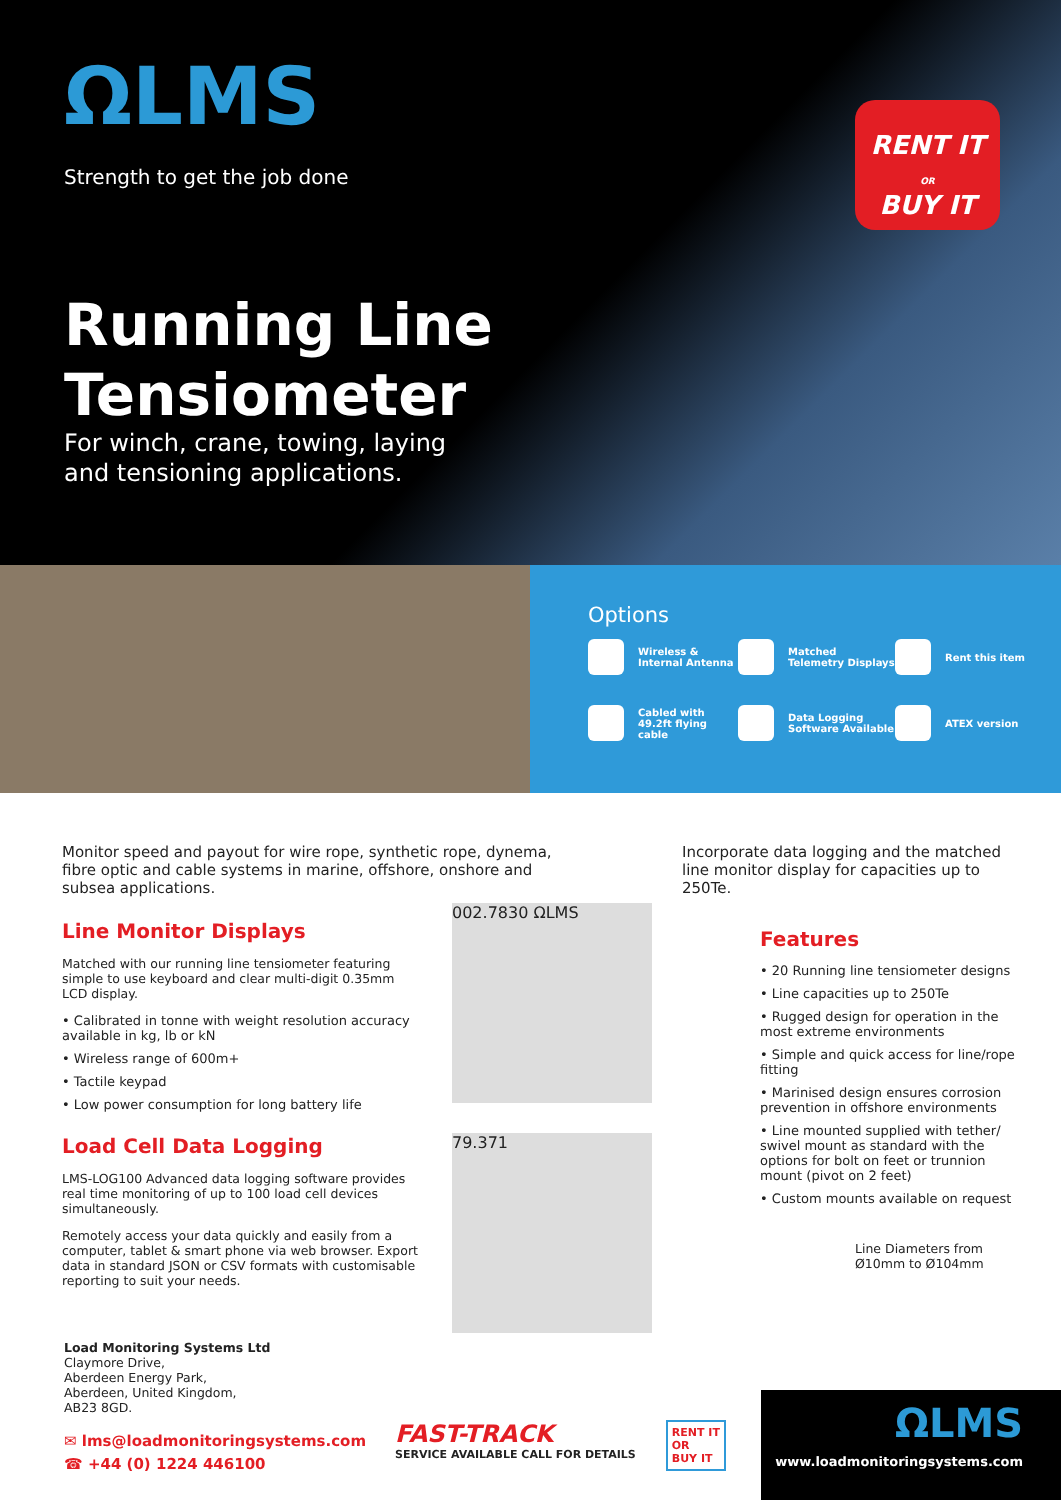ΩLMS
Strength to get the job done
RENT IT
OR
BUY IT
Running Line
Tensiometer
For winch, crane, towing, laying
and tensioning applications.
Options
Wireless & Internal Antenna
Matched Telemetry Displays
Rent this item
Cabled with 49.2ft flying cable
Data Logging Software Available
ATEX version
Monitor speed and payout for wire rope, synthetic rope, dynema, fibre optic and cable systems in marine, offshore, onshore and subsea applications.
Line Monitor Displays
Matched with our running line tensiometer featuring simple to use keyboard and clear multi-digit 0.35mm LCD display.
• Calibrated in tonne with weight resolution accuracy available in kg, lb or kN
• Wireless range of 600m+
• Tactile keypad
• Low power consumption for long battery life
Load Cell Data Logging
LMS-LOG100 Advanced data logging software provides real time monitoring of up to 100 load cell devices simultaneously.
Remotely access your data quickly and easily from a computer, tablet & smart phone via web browser. Export data in standard JSON or CSV formats with customisable reporting to suit your needs.
002.7830 ΩLMS
79.371
Incorporate data logging and the matched line monitor display for capacities up to 250Te.
Features
• 20 Running line tensiometer designs
• Line capacities up to 250Te
• Rugged design for operation in the most extreme environments
• Simple and quick access for line/rope fitting
• Marinised design ensures corrosion prevention in offshore environments
• Line mounted supplied with tether/ swivel mount as standard with the options for bolt on feet or trunnion mount (pivot on 2 feet)
• Custom mounts available on request
Line Diameters from
Ø10mm to Ø104mm
Load Monitoring Systems Ltd
Claymore Drive,
Aberdeen Energy Park,
Aberdeen, United Kingdom,
AB23 8GD.
✉ lms@loadmonitoringsystems.com
☎ +44 (0) 1224 446100
FAST-TRACK
SERVICE AVAILABLE CALL FOR DETAILS
RENT IT
OR
BUY IT
ΩLMS
www.loadmonitoringsystems.com